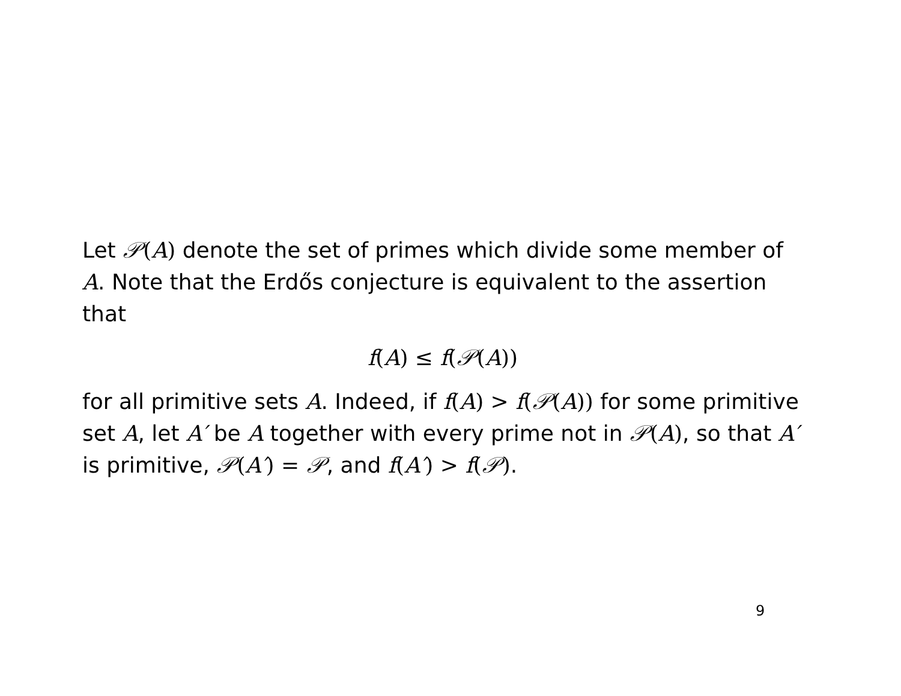Let 𝒫(A) denote the set of primes which divide some member of A. Note that the Erdős conjecture is equivalent to the assertion that
f(A) ≤ f(𝒫(A))
for all primitive sets A. Indeed, if f(A) > f(𝒫(A)) for some primitive set A, let A′ be A together with every prime not in 𝒫(A), so that A′ is primitive, 𝒫(A′) = 𝒫, and f(A′) > f(𝒫).
9